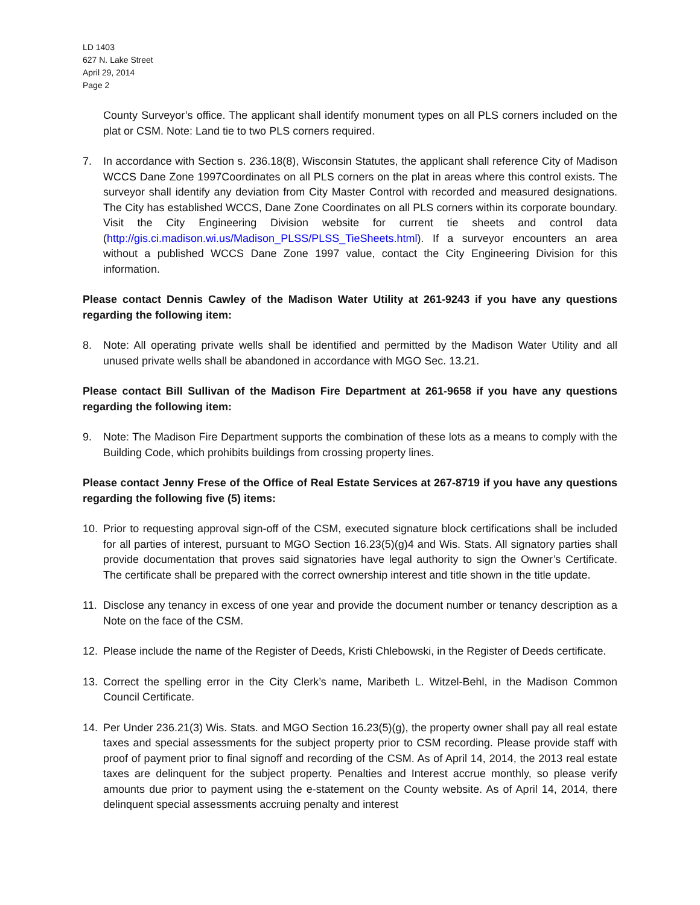LD 1403
627 N. Lake Street
April 29, 2014
Page 2
County Surveyor’s office. The applicant shall identify monument types on all PLS corners included on the plat or CSM. Note: Land tie to two PLS corners required.
7. In accordance with Section s. 236.18(8), Wisconsin Statutes, the applicant shall reference City of Madison WCCS Dane Zone 1997Coordinates on all PLS corners on the plat in areas where this control exists. The surveyor shall identify any deviation from City Master Control with recorded and measured designations. The City has established WCCS, Dane Zone Coordinates on all PLS corners within its corporate boundary. Visit the City Engineering Division website for current tie sheets and control data (http://gis.ci.madison.wi.us/Madison_PLSS/PLSS_TieSheets.html). If a surveyor encounters an area without a published WCCS Dane Zone 1997 value, contact the City Engineering Division for this information.
Please contact Dennis Cawley of the Madison Water Utility at 261-9243 if you have any questions regarding the following item:
8. Note: All operating private wells shall be identified and permitted by the Madison Water Utility and all unused private wells shall be abandoned in accordance with MGO Sec. 13.21.
Please contact Bill Sullivan of the Madison Fire Department at 261-9658 if you have any questions regarding the following item:
9. Note: The Madison Fire Department supports the combination of these lots as a means to comply with the Building Code, which prohibits buildings from crossing property lines.
Please contact Jenny Frese of the Office of Real Estate Services at 267-8719 if you have any questions regarding the following five (5) items:
10. Prior to requesting approval sign-off of the CSM, executed signature block certifications shall be included for all parties of interest, pursuant to MGO Section 16.23(5)(g)4 and Wis. Stats. All signatory parties shall provide documentation that proves said signatories have legal authority to sign the Owner’s Certificate. The certificate shall be prepared with the correct ownership interest and title shown in the title update.
11. Disclose any tenancy in excess of one year and provide the document number or tenancy description as a Note on the face of the CSM.
12. Please include the name of the Register of Deeds, Kristi Chlebowski, in the Register of Deeds certificate.
13. Correct the spelling error in the City Clerk’s name, Maribeth L. Witzel-Behl, in the Madison Common Council Certificate.
14. Per Under 236.21(3) Wis. Stats. and MGO Section 16.23(5)(g), the property owner shall pay all real estate taxes and special assessments for the subject property prior to CSM recording. Please provide staff with proof of payment prior to final signoff and recording of the CSM. As of April 14, 2014, the 2013 real estate taxes are delinquent for the subject property. Penalties and Interest accrue monthly, so please verify amounts due prior to payment using the e-statement on the County website. As of April 14, 2014, there delinquent special assessments accruing penalty and interest